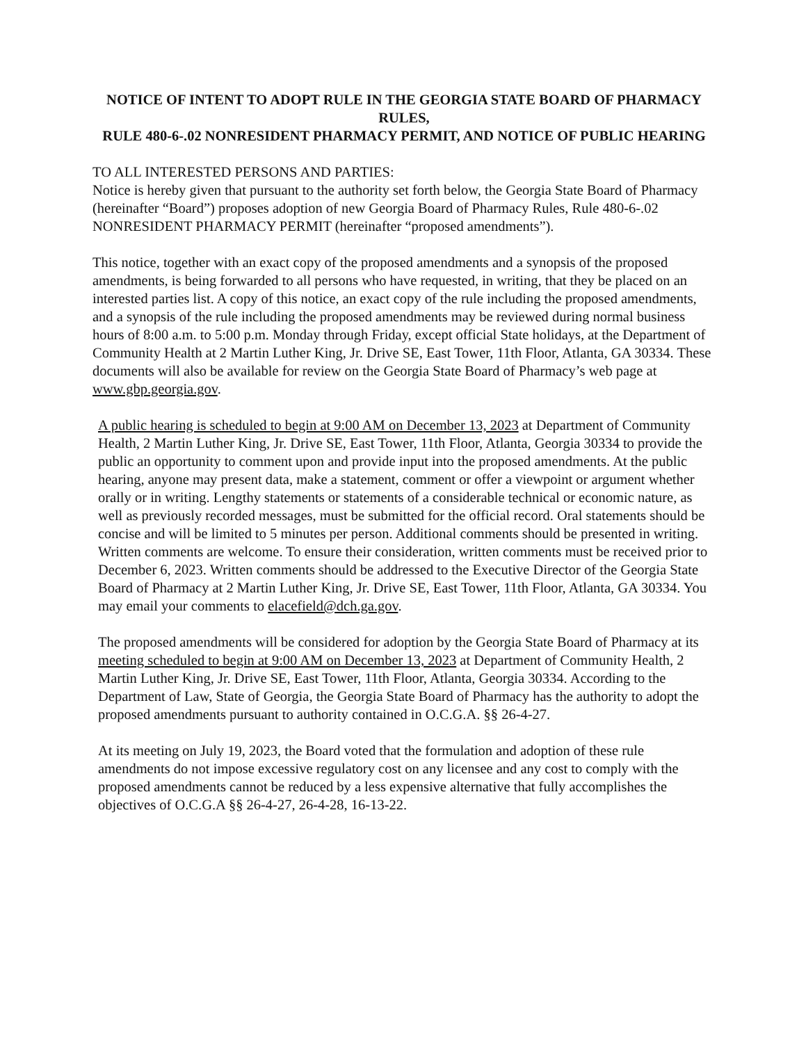NOTICE OF INTENT TO ADOPT RULE IN THE GEORGIA STATE BOARD OF PHARMACY RULES,
RULE 480-6-.02 NONRESIDENT PHARMACY PERMIT, AND NOTICE OF PUBLIC HEARING
TO ALL INTERESTED PERSONS AND PARTIES:
Notice is hereby given that pursuant to the authority set forth below, the Georgia State Board of Pharmacy (hereinafter “Board”) proposes adoption of new Georgia Board of Pharmacy Rules, Rule 480-6-.02 NONRESIDENT PHARMACY PERMIT (hereinafter “proposed amendments”).
This notice, together with an exact copy of the proposed amendments and a synopsis of the proposed amendments, is being forwarded to all persons who have requested, in writing, that they be placed on an interested parties list. A copy of this notice, an exact copy of the rule including the proposed amendments, and a synopsis of the rule including the proposed amendments may be reviewed during normal business hours of 8:00 a.m. to 5:00 p.m. Monday through Friday, except official State holidays, at the Department of Community Health at 2 Martin Luther King, Jr. Drive SE, East Tower, 11th Floor, Atlanta, GA 30334. These documents will also be available for review on the Georgia State Board of Pharmacy’s web page at www.gbp.georgia.gov.
A public hearing is scheduled to begin at 9:00 AM on December 13, 2023 at Department of Community Health, 2 Martin Luther King, Jr. Drive SE, East Tower, 11th Floor, Atlanta, Georgia 30334 to provide the public an opportunity to comment upon and provide input into the proposed amendments. At the public hearing, anyone may present data, make a statement, comment or offer a viewpoint or argument whether orally or in writing. Lengthy statements or statements of a considerable technical or economic nature, as well as previously recorded messages, must be submitted for the official record. Oral statements should be concise and will be limited to 5 minutes per person. Additional comments should be presented in writing. Written comments are welcome. To ensure their consideration, written comments must be received prior to December 6, 2023. Written comments should be addressed to the Executive Director of the Georgia State Board of Pharmacy at 2 Martin Luther King, Jr. Drive SE, East Tower, 11th Floor, Atlanta, GA 30334. You may email your comments to elacefield@dch.ga.gov.
The proposed amendments will be considered for adoption by the Georgia State Board of Pharmacy at its meeting scheduled to begin at 9:00 AM on December 13, 2023 at Department of Community Health, 2 Martin Luther King, Jr. Drive SE, East Tower, 11th Floor, Atlanta, Georgia 30334. According to the Department of Law, State of Georgia, the Georgia State Board of Pharmacy has the authority to adopt the proposed amendments pursuant to authority contained in O.C.G.A. §§ 26-4-27.
At its meeting on July 19, 2023, the Board voted that the formulation and adoption of these rule amendments do not impose excessive regulatory cost on any licensee and any cost to comply with the proposed amendments cannot be reduced by a less expensive alternative that fully accomplishes the objectives of O.C.G.A §§ 26-4-27, 26-4-28, 16-13-22.